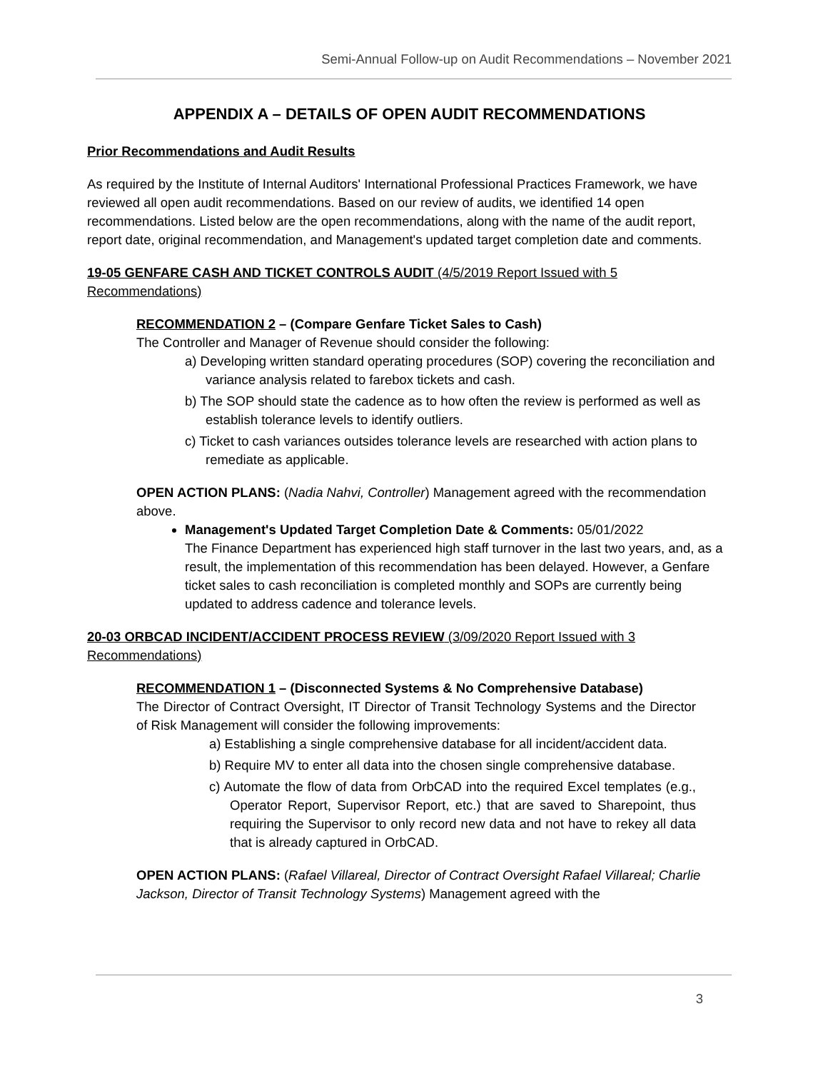Semi-Annual Follow-up on Audit Recommendations – November 2021
APPENDIX A – DETAILS OF OPEN AUDIT RECOMMENDATIONS
Prior Recommendations and Audit Results
As required by the Institute of Internal Auditors' International Professional Practices Framework, we have reviewed all open audit recommendations. Based on our review of audits, we identified 14 open recommendations. Listed below are the open recommendations, along with the name of the audit report, report date, original recommendation, and Management's updated target completion date and comments.
19-05 GENFARE CASH AND TICKET CONTROLS AUDIT (4/5/2019 Report Issued with 5 Recommendations)
RECOMMENDATION 2 – (Compare Genfare Ticket Sales to Cash)
The Controller and Manager of Revenue should consider the following:
a) Developing written standard operating procedures (SOP) covering the reconciliation and variance analysis related to farebox tickets and cash.
b) The SOP should state the cadence as to how often the review is performed as well as establish tolerance levels to identify outliers.
c) Ticket to cash variances outsides tolerance levels are researched with action plans to remediate as applicable.
OPEN ACTION PLANS: (Nadia Nahvi, Controller) Management agreed with the recommendation above.
Management's Updated Target Completion Date & Comments: 05/01/2022
The Finance Department has experienced high staff turnover in the last two years, and, as a result, the implementation of this recommendation has been delayed. However, a Genfare ticket sales to cash reconciliation is completed monthly and SOPs are currently being updated to address cadence and tolerance levels.
20-03 ORBCAD INCIDENT/ACCIDENT PROCESS REVIEW (3/09/2020 Report Issued with 3 Recommendations)
RECOMMENDATION 1 – (Disconnected Systems & No Comprehensive Database)
The Director of Contract Oversight, IT Director of Transit Technology Systems and the Director of Risk Management will consider the following improvements:
a) Establishing a single comprehensive database for all incident/accident data.
b) Require MV to enter all data into the chosen single comprehensive database.
c) Automate the flow of data from OrbCAD into the required Excel templates (e.g., Operator Report, Supervisor Report, etc.) that are saved to Sharepoint, thus requiring the Supervisor to only record new data and not have to rekey all data that is already captured in OrbCAD.
OPEN ACTION PLANS: (Rafael Villareal, Director of Contract Oversight Rafael Villareal; Charlie Jackson, Director of Transit Technology Systems) Management agreed with the
3